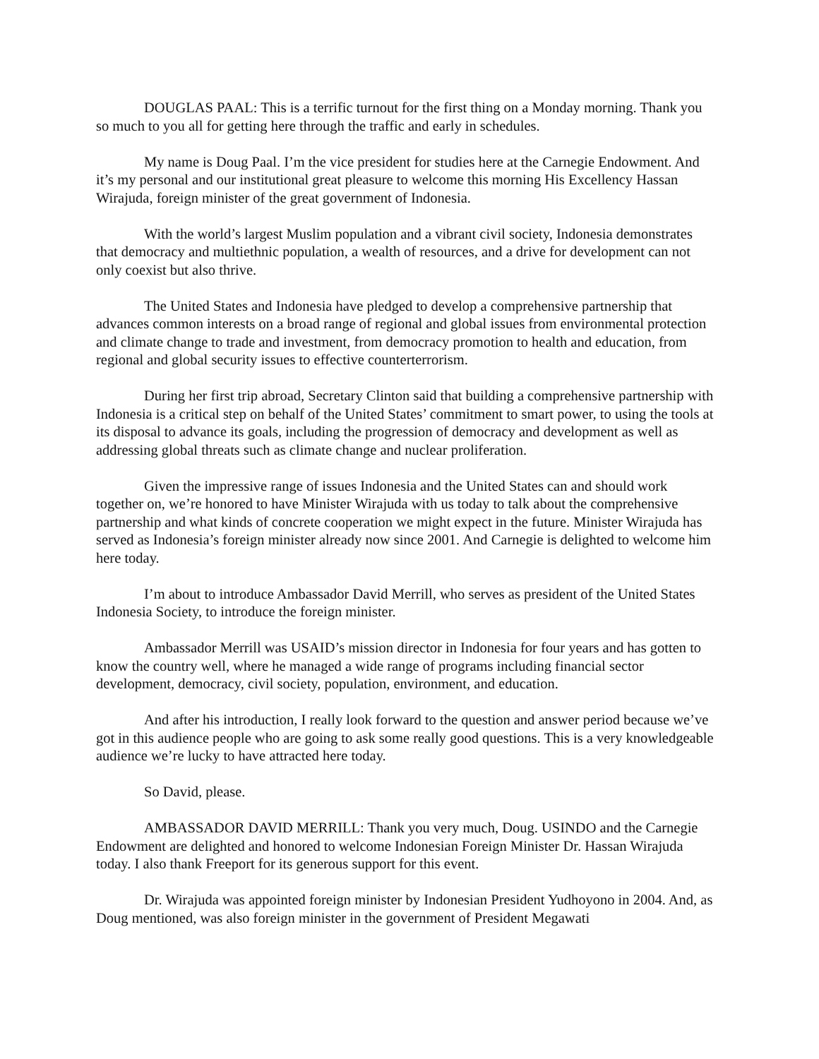DOUGLAS PAAL: This is a terrific turnout for the first thing on a Monday morning. Thank you so much to you all for getting here through the traffic and early in schedules.
My name is Doug Paal. I’m the vice president for studies here at the Carnegie Endowment. And it’s my personal and our institutional great pleasure to welcome this morning His Excellency Hassan Wirajuda, foreign minister of the great government of Indonesia.
With the world’s largest Muslim population and a vibrant civil society, Indonesia demonstrates that democracy and multiethnic population, a wealth of resources, and a drive for development can not only coexist but also thrive.
The United States and Indonesia have pledged to develop a comprehensive partnership that advances common interests on a broad range of regional and global issues from environmental protection and climate change to trade and investment, from democracy promotion to health and education, from regional and global security issues to effective counterterrorism.
During her first trip abroad, Secretary Clinton said that building a comprehensive partnership with Indonesia is a critical step on behalf of the United States’ commitment to smart power, to using the tools at its disposal to advance its goals, including the progression of democracy and development as well as addressing global threats such as climate change and nuclear proliferation.
Given the impressive range of issues Indonesia and the United States can and should work together on, we’re honored to have Minister Wirajuda with us today to talk about the comprehensive partnership and what kinds of concrete cooperation we might expect in the future. Minister Wirajuda has served as Indonesia’s foreign minister already now since 2001. And Carnegie is delighted to welcome him here today.
I’m about to introduce Ambassador David Merrill, who serves as president of the United States Indonesia Society, to introduce the foreign minister.
Ambassador Merrill was USAID’s mission director in Indonesia for four years and has gotten to know the country well, where he managed a wide range of programs including financial sector development, democracy, civil society, population, environment, and education.
And after his introduction, I really look forward to the question and answer period because we’ve got in this audience people who are going to ask some really good questions. This is a very knowledgeable audience we’re lucky to have attracted here today.
So David, please.
AMBASSADOR DAVID MERRILL: Thank you very much, Doug. USINDO and the Carnegie Endowment are delighted and honored to welcome Indonesian Foreign Minister Dr. Hassan Wirajuda today. I also thank Freeport for its generous support for this event.
Dr. Wirajuda was appointed foreign minister by Indonesian President Yudhoyono in 2004. And, as Doug mentioned, was also foreign minister in the government of President Megawati